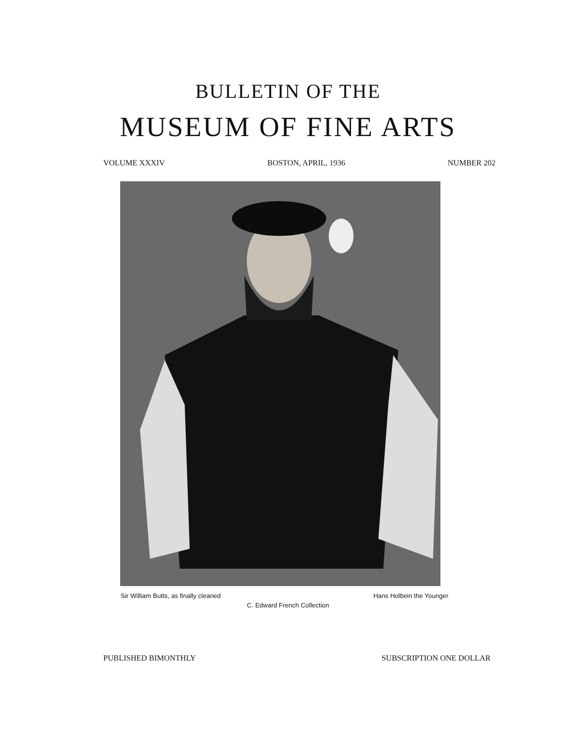BULLETIN OF THE
MUSEUM OF FINE ARTS
VOLUME XXXIV BOSTON, APRIL, 1936 NUMBER 202
Sir William Butts, as finally cleaned Hans Holbein the Younger
C. Edward French Collection
PUBLISHED BIMONTHLY SUBSCRIPTION ONE DOLLAR